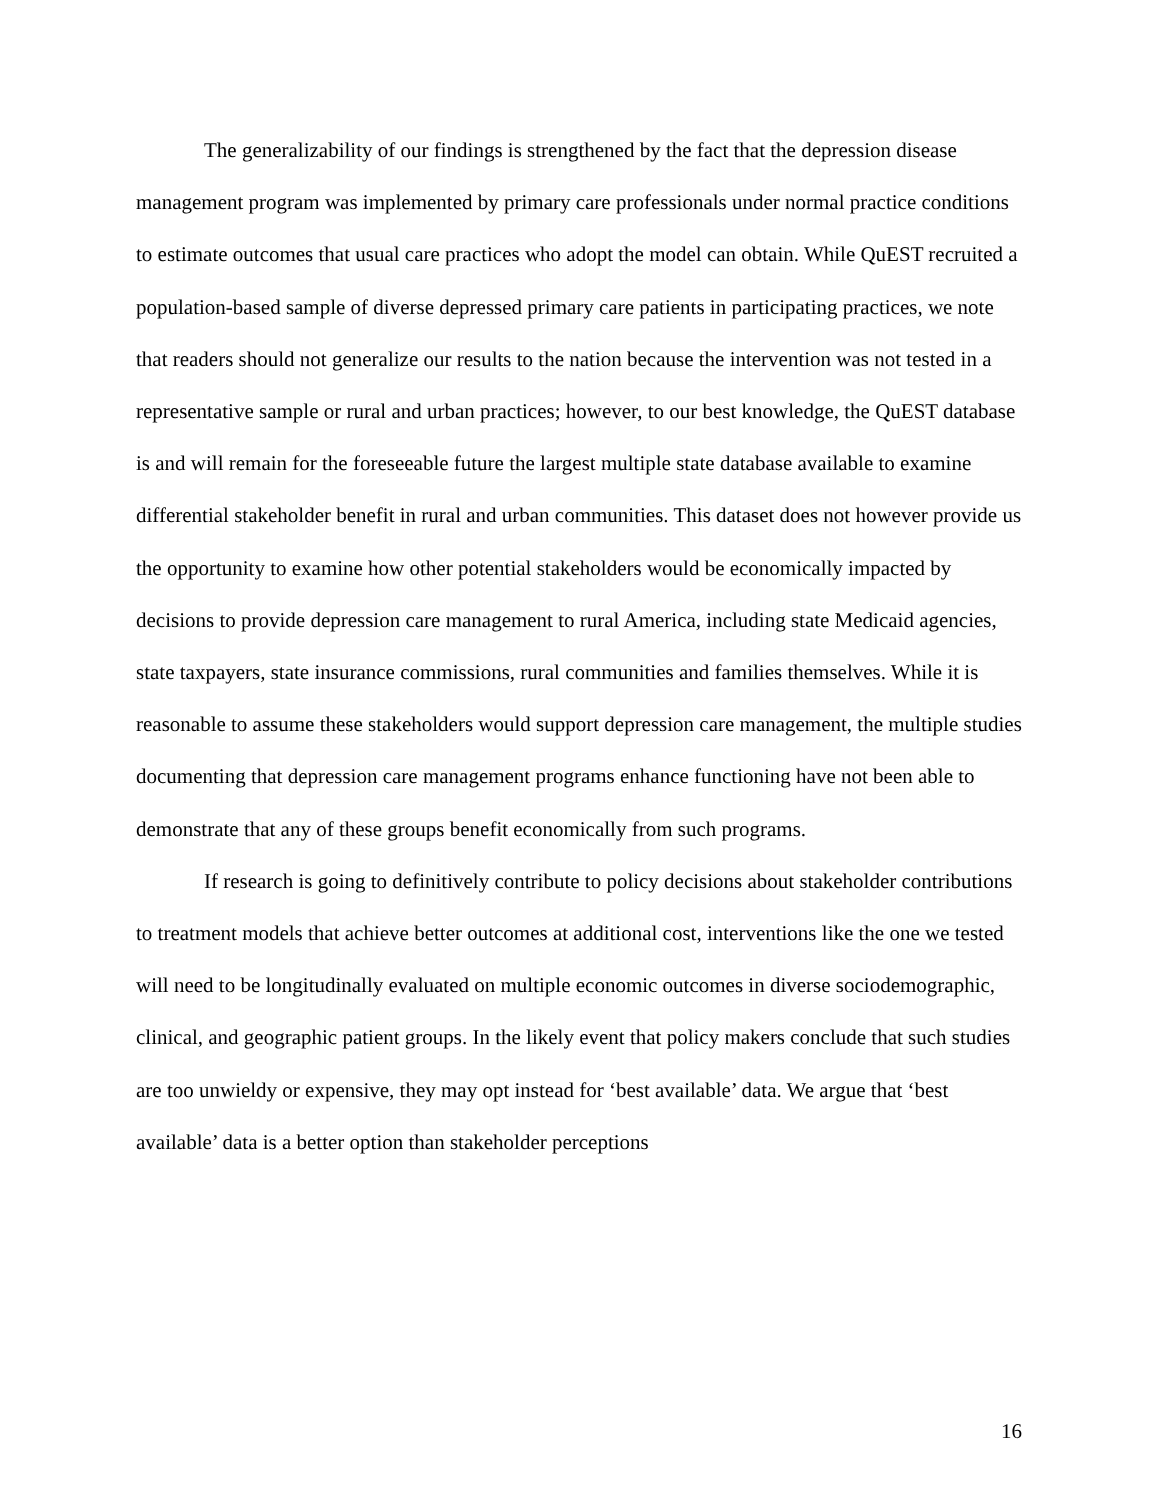The generalizability of our findings is strengthened by the fact that the depression disease management program was implemented by primary care professionals under normal practice conditions to estimate outcomes that usual care practices who adopt the model can obtain. While QuEST recruited a population-based sample of diverse depressed primary care patients in participating practices, we note that readers should not generalize our results to the nation because the intervention was not tested in a representative sample or rural and urban practices; however, to our best knowledge, the QuEST database is and will remain for the foreseeable future the largest multiple state database available to examine differential stakeholder benefit in rural and urban communities. This dataset does not however provide us the opportunity to examine how other potential stakeholders would be economically impacted by decisions to provide depression care management to rural America, including state Medicaid agencies, state taxpayers, state insurance commissions, rural communities and families themselves. While it is reasonable to assume these stakeholders would support depression care management, the multiple studies documenting that depression care management programs enhance functioning have not been able to demonstrate that any of these groups benefit economically from such programs.
If research is going to definitively contribute to policy decisions about stakeholder contributions to treatment models that achieve better outcomes at additional cost, interventions like the one we tested will need to be longitudinally evaluated on multiple economic outcomes in diverse sociodemographic, clinical, and geographic patient groups. In the likely event that policy makers conclude that such studies are too unwieldy or expensive, they may opt instead for ‘best available’ data. We argue that ‘best available’ data is a better option than stakeholder perceptions
16